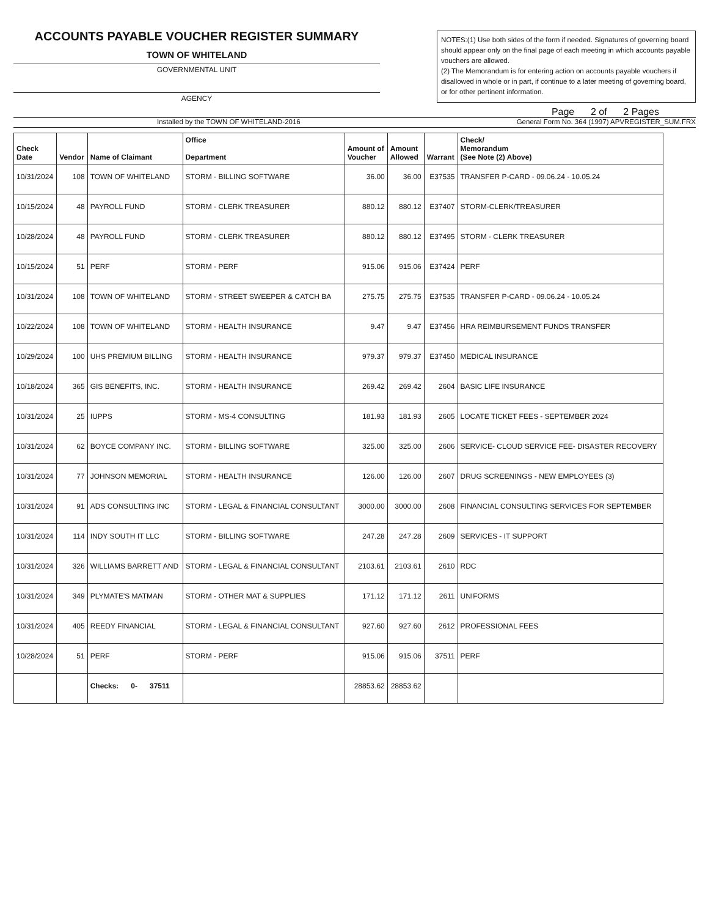ACCOUNTS PAYABLE VOUCHER REGISTER SUMMARY
TOWN OF WHITELAND
GOVERNMENTAL UNIT
AGENCY
NOTES:(1) Use both sides of the form if needed. Signatures of governing board should appear only on the final page of each meeting in which accounts payable vouchers are allowed.
(2) The Memorandum is for entering action on accounts payable vouchers if disallowed in whole or in part, if continue to a later meeting of governing board, or for other pertinent information.
Page 2 of 2 Pages
Installed by the TOWN OF WHITELAND-2016 General Form No. 364 (1997) APVREGISTER_SUM.FRX
| Check Date | Vendor | Name of Claimant | Office Department | Amount of Voucher | Amount Allowed | Warrant | Check/ Memorandum (See Note (2) Above) |
| --- | --- | --- | --- | --- | --- | --- | --- |
| 10/31/2024 | 108 | TOWN OF WHITELAND | STORM - BILLING SOFTWARE | 36.00 | 36.00 | E37535 | TRANSFER P-CARD - 09.06.24 - 10.05.24 |
| 10/15/2024 | 48 | PAYROLL FUND | STORM - CLERK TREASURER | 880.12 | 880.12 | E37407 | STORM-CLERK/TREASURER |
| 10/28/2024 | 48 | PAYROLL FUND | STORM - CLERK TREASURER | 880.12 | 880.12 | E37495 | STORM - CLERK TREASURER |
| 10/15/2024 | 51 | PERF | STORM - PERF | 915.06 | 915.06 | E37424 | PERF |
| 10/31/2024 | 108 | TOWN OF WHITELAND | STORM - STREET SWEEPER & CATCH BA | 275.75 | 275.75 | E37535 | TRANSFER P-CARD - 09.06.24 - 10.05.24 |
| 10/22/2024 | 108 | TOWN OF WHITELAND | STORM - HEALTH INSURANCE | 9.47 | 9.47 | E37456 | HRA REIMBURSEMENT FUNDS TRANSFER |
| 10/29/2024 | 100 | UHS PREMIUM BILLING | STORM - HEALTH INSURANCE | 979.37 | 979.37 | E37450 | MEDICAL INSURANCE |
| 10/18/2024 | 365 | GIS BENEFITS, INC. | STORM - HEALTH INSURANCE | 269.42 | 269.42 | 2604 | BASIC LIFE INSURANCE |
| 10/31/2024 | 25 | IUPPS | STORM - MS-4 CONSULTING | 181.93 | 181.93 | 2605 | LOCATE TICKET FEES - SEPTEMBER 2024 |
| 10/31/2024 | 62 | BOYCE COMPANY INC. | STORM - BILLING SOFTWARE | 325.00 | 325.00 | 2606 | SERVICE- CLOUD SERVICE FEE- DISASTER RECOVERY |
| 10/31/2024 | 77 | JOHNSON MEMORIAL | STORM - HEALTH INSURANCE | 126.00 | 126.00 | 2607 | DRUG SCREENINGS - NEW EMPLOYEES (3) |
| 10/31/2024 | 91 | ADS CONSULTING INC | STORM - LEGAL & FINANCIAL CONSULTANT | 3000.00 | 3000.00 | 2608 | FINANCIAL CONSULTING SERVICES FOR SEPTEMBER |
| 10/31/2024 | 114 | INDY SOUTH IT LLC | STORM - BILLING SOFTWARE | 247.28 | 247.28 | 2609 | SERVICES - IT SUPPORT |
| 10/31/2024 | 326 | WILLIAMS BARRETT AND | STORM - LEGAL & FINANCIAL CONSULTANT | 2103.61 | 2103.61 | 2610 | RDC |
| 10/31/2024 | 349 | PLYMATE'S MATMAN | STORM - OTHER MAT & SUPPLIES | 171.12 | 171.12 | 2611 | UNIFORMS |
| 10/31/2024 | 405 | REEDY FINANCIAL | STORM - LEGAL & FINANCIAL CONSULTANT | 927.60 | 927.60 | 2612 | PROFESSIONAL FEES |
| 10/28/2024 | 51 | PERF | STORM - PERF | 915.06 | 915.06 | 37511 | PERF |
| | | Checks: 0- 37511 | | 28853.62 | 28853.62 | | |